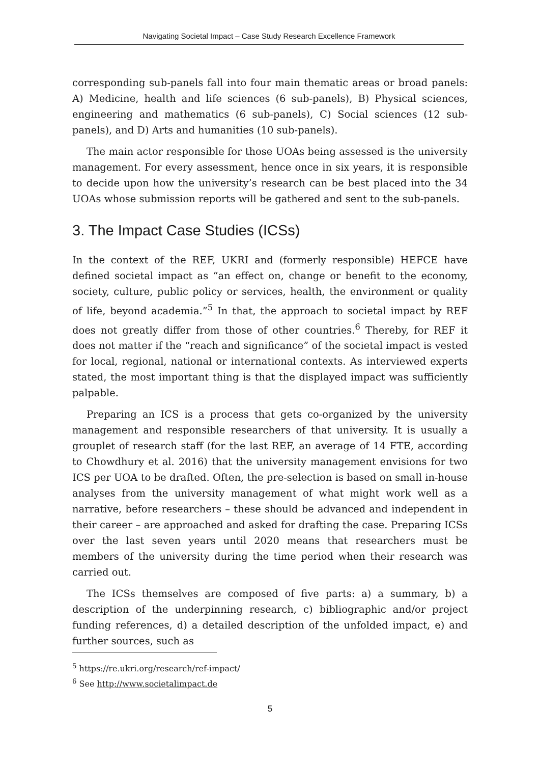Navigating Societal Impact – Case Study Research Excellence Framework
corresponding sub-panels fall into four main thematic areas or broad panels: A) Medicine, health and life sciences (6 sub-panels), B) Physical sciences, engineering and mathematics (6 sub-panels), C) Social sciences (12 sub-panels), and D) Arts and humanities (10 sub-panels).
The main actor responsible for those UOAs being assessed is the university management. For every assessment, hence once in six years, it is responsible to decide upon how the university’s research can be best placed into the 34 UOAs whose submission reports will be gathered and sent to the sub-panels.
3. The Impact Case Studies (ICSs)
In the context of the REF, UKRI and (formerly responsible) HEFCE have defined societal impact as “an effect on, change or benefit to the economy, society, culture, public policy or services, health, the environment or quality of life, beyond academia.”<sup>5</sup> In that, the approach to societal impact by REF does not greatly differ from those of other countries.<sup>6</sup> Thereby, for REF it does not matter if the “reach and significance” of the societal impact is vested for local, regional, national or international contexts. As interviewed experts stated, the most important thing is that the displayed impact was sufficiently palpable.
Preparing an ICS is a process that gets co-organized by the university management and responsible researchers of that university. It is usually a grouplet of research staff (for the last REF, an average of 14 FTE, according to Chowdhury et al. 2016) that the university management envisions for two ICS per UOA to be drafted. Often, the pre-selection is based on small in-house analyses from the university management of what might work well as a narrative, before researchers – these should be advanced and independent in their career – are approached and asked for drafting the case. Preparing ICSs over the last seven years until 2020 means that researchers must be members of the university during the time period when their research was carried out.
The ICSs themselves are composed of five parts: a) a summary, b) a description of the underpinning research, c) bibliographic and/or project funding references, d) a detailed description of the unfolded impact, e) and further sources, such as
<sup>5</sup> https://re.ukri.org/research/ref-impact/
<sup>6</sup> See http://www.societalimpact.de
5